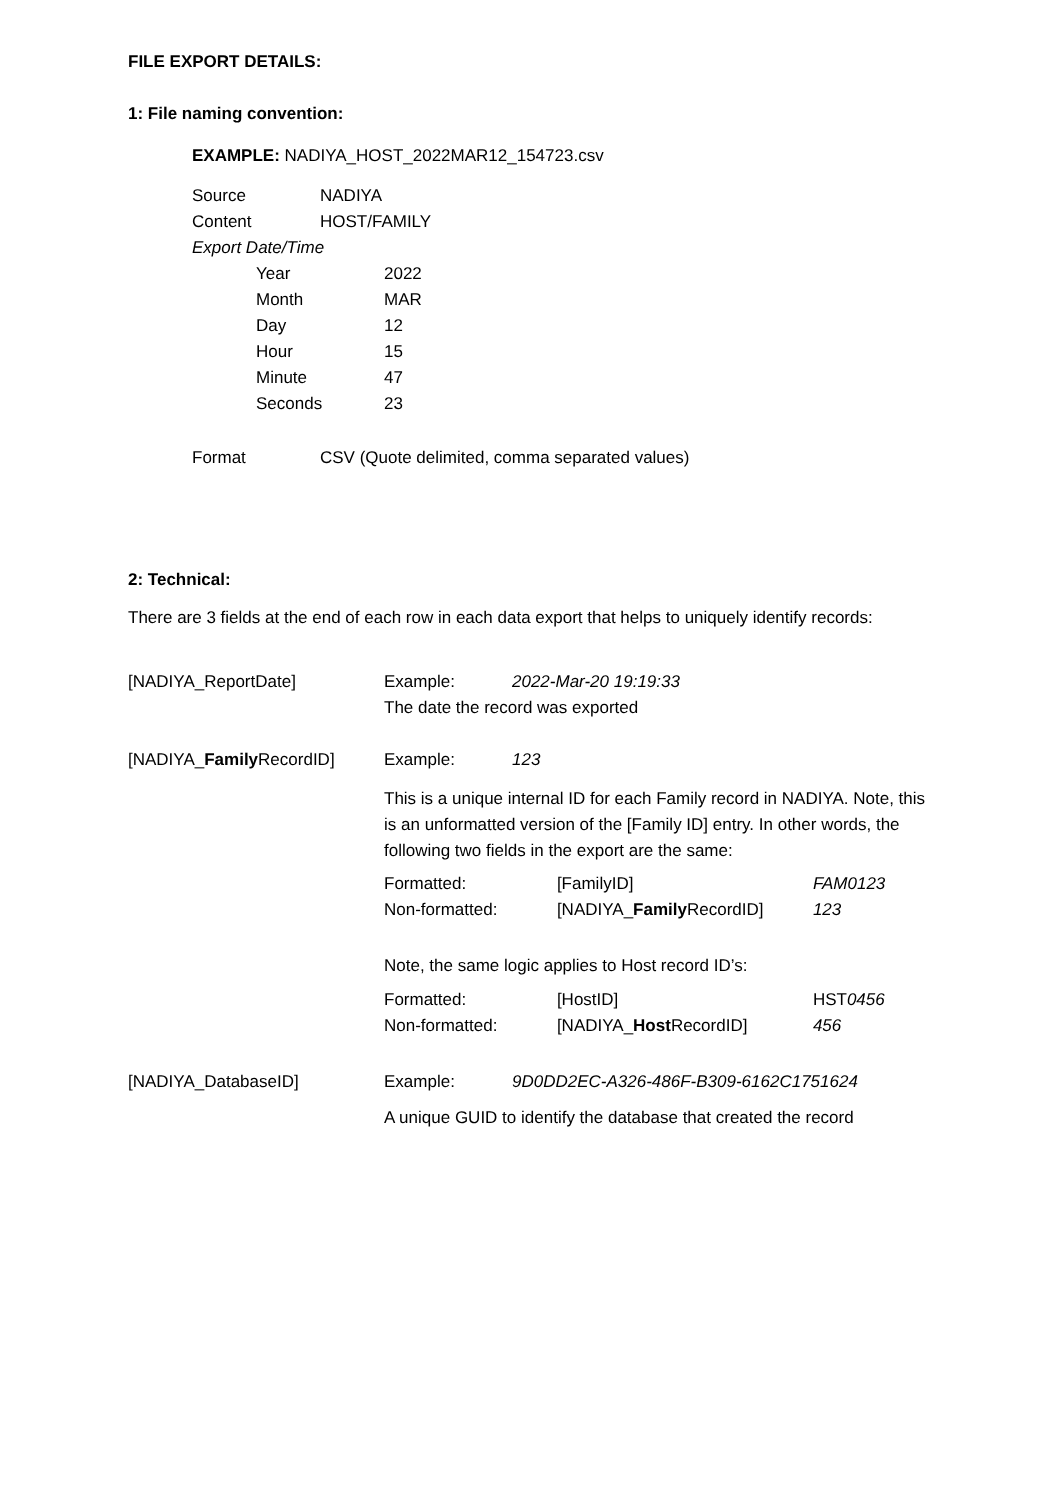FILE EXPORT DETAILS:
1: File naming convention:
EXAMPLE: NADIYA_HOST_2022MAR12_154723.csv
| Source | NADIYA |
| Content | HOST/FAMILY |
| Export Date/Time | |
| Year | 2022 |
| Month | MAR |
| Day | 12 |
| Hour | 15 |
| Minute | 47 |
| Seconds | 23 |
| Format | CSV (Quote delimited, comma separated values) |
2: Technical:
There are 3 fields at the end of each row in each data export that helps to uniquely identify records:
| [NADIYA_ReportDate] | Example: | 2022-Mar-20 19:19:33 | | |
| | The date the record was exported | | | |
| [NADIYA_ Family RecordID] | Example: | 123 | | |
| | This is a unique internal ID for each Family record in NADIYA. Note, this is an unformatted version of the [Family ID] entry. In other words, the following two fields in the export are the same: | | | |
| | Formatted: | | [FamilyID] | FAM0123 |
| | Non-formatted: | | [NADIYA_ Family RecordID] | 123 |
| | Note, the same logic applies to Host record ID’s: | | | |
| | Formatted: | | [HostID] | HST 0456 |
| | Non-formatted: | | [NADIYA_ Host RecordID] | 456 |
| [NADIYA_DatabaseID] | Example: | 9D0DD2EC-A326-486F-B309-6162C1751624 | | |
| | A unique GUID to identify the database that created the record | | | |